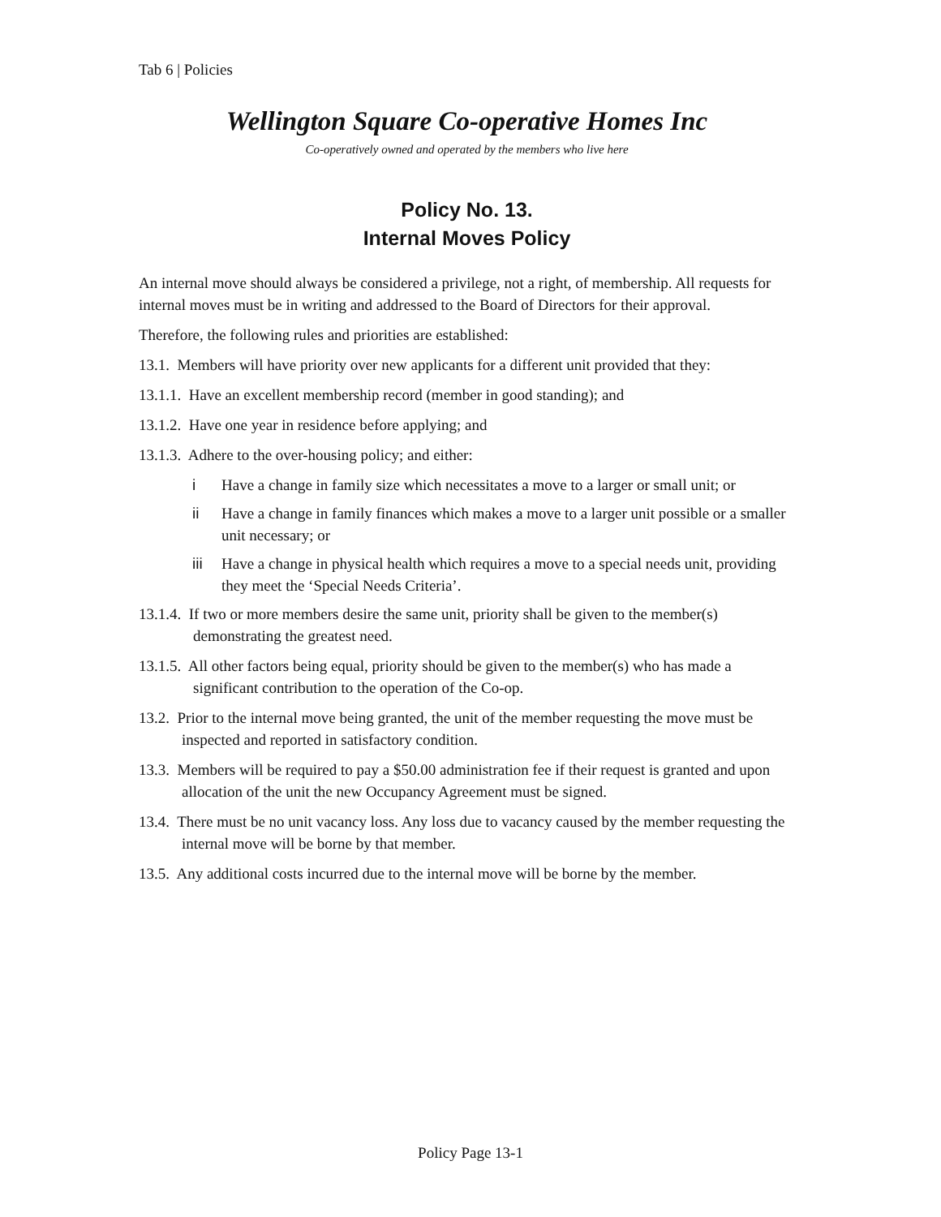Tab 6 | Policies
Wellington Square Co-operative Homes Inc
Co-operatively owned and operated by the members who live here
Policy No. 13.
Internal Moves Policy
An internal move should always be considered a privilege, not a right, of membership. All requests for internal moves must be in writing and addressed to the Board of Directors for their approval.
Therefore, the following rules and priorities are established:
13.1. Members will have priority over new applicants for a different unit provided that they:
13.1.1. Have an excellent membership record (member in good standing); and
13.1.2. Have one year in residence before applying; and
13.1.3. Adhere to the over-housing policy; and either:
i Have a change in family size which necessitates a move to a larger or small unit; or
ii Have a change in family finances which makes a move to a larger unit possible or a smaller unit necessary; or
iii Have a change in physical health which requires a move to a special needs unit, providing they meet the ‘Special Needs Criteria’.
13.1.4. If two or more members desire the same unit, priority shall be given to the member(s) demonstrating the greatest need.
13.1.5. All other factors being equal, priority should be given to the member(s) who has made a significant contribution to the operation of the Co-op.
13.2. Prior to the internal move being granted, the unit of the member requesting the move must be inspected and reported in satisfactory condition.
13.3. Members will be required to pay a $50.00 administration fee if their request is granted and upon allocation of the unit the new Occupancy Agreement must be signed.
13.4. There must be no unit vacancy loss. Any loss due to vacancy caused by the member requesting the internal move will be borne by that member.
13.5. Any additional costs incurred due to the internal move will be borne by the member.
Policy Page 13-1